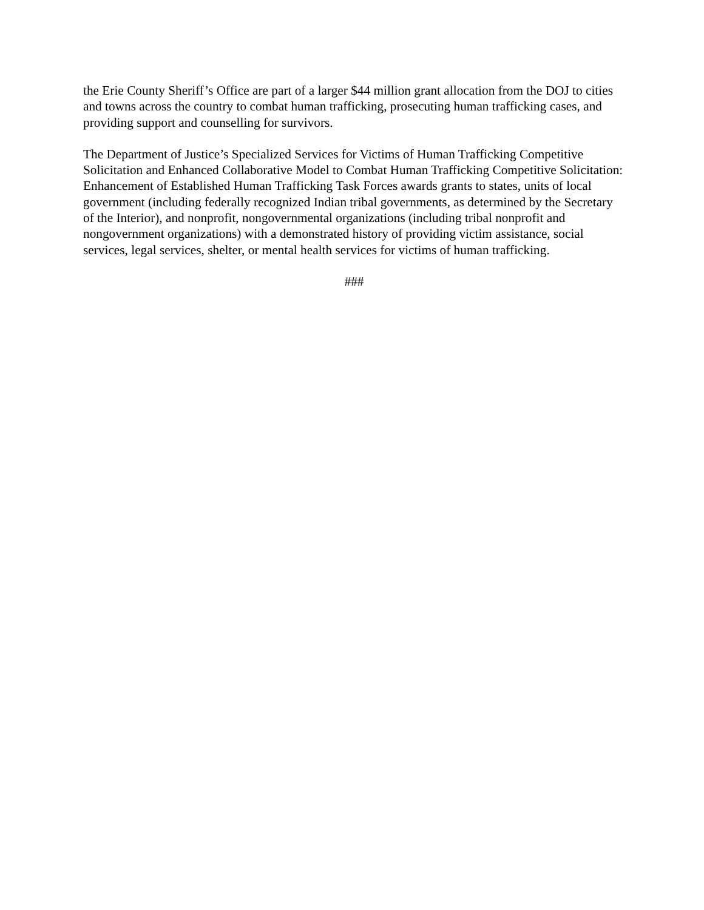the Erie County Sheriff’s Office are part of a larger $44 million grant allocation from the DOJ to cities and towns across the country to combat human trafficking, prosecuting human trafficking cases, and providing support and counselling for survivors.
The Department of Justice’s Specialized Services for Victims of Human Trafficking Competitive Solicitation and Enhanced Collaborative Model to Combat Human Trafficking Competitive Solicitation: Enhancement of Established Human Trafficking Task Forces awards grants to states, units of local government (including federally recognized Indian tribal governments, as determined by the Secretary of the Interior), and nonprofit, nongovernmental organizations (including tribal nonprofit and nongovernment organizations) with a demonstrated history of providing victim assistance, social services, legal services, shelter, or mental health services for victims of human trafficking.
###